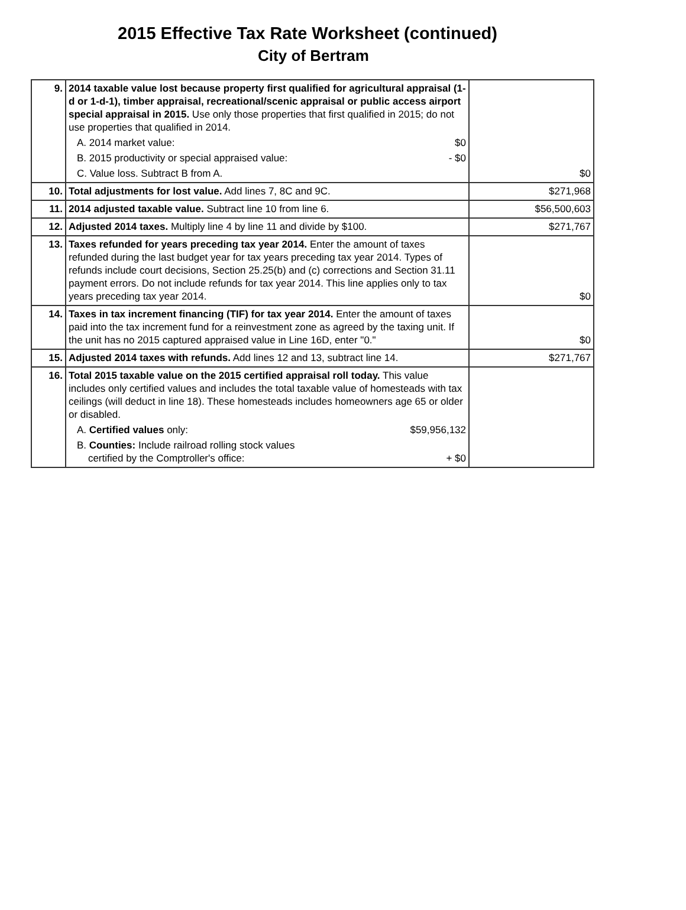2015 Effective Tax Rate Worksheet (continued)
City of Bertram
| 9. | 2014 taxable value lost because property first qualified for agricultural appraisal (1-d or 1-d-1), timber appraisal, recreational/scenic appraisal or public access airport special appraisal in 2015. Use only those properties that first qualified in 2015; do not use properties that qualified in 2014. A. 2014 market value: $0 B. 2015 productivity or special appraised value: - $0 C. Value loss. Subtract B from A. | $0 |
| 10. | Total adjustments for lost value. Add lines 7, 8C and 9C. | $271,968 |
| 11. | 2014 adjusted taxable value. Subtract line 10 from line 6. | $56,500,603 |
| 12. | Adjusted 2014 taxes. Multiply line 4 by line 11 and divide by $100. | $271,767 |
| 13. | Taxes refunded for years preceding tax year 2014. Enter the amount of taxes refunded during the last budget year for tax years preceding tax year 2014. Types of refunds include court decisions, Section 25.25(b) and (c) corrections and Section 31.11 payment errors. Do not include refunds for tax year 2014. This line applies only to tax years preceding tax year 2014. | $0 |
| 14. | Taxes in tax increment financing (TIF) for tax year 2014. Enter the amount of taxes paid into the tax increment fund for a reinvestment zone as agreed by the taxing unit. If the unit has no 2015 captured appraised value in Line 16D, enter "0." | $0 |
| 15. | Adjusted 2014 taxes with refunds. Add lines 12 and 13, subtract line 14. | $271,767 |
| 16. | Total 2015 taxable value on the 2015 certified appraisal roll today. This value includes only certified values and includes the total taxable value of homesteads with tax ceilings (will deduct in line 18). These homesteads includes homeowners age 65 or older or disabled. A. Certified values only: $59,956,132 B. Counties: Include railroad rolling stock values certified by the Comptroller's office: + $0 | |